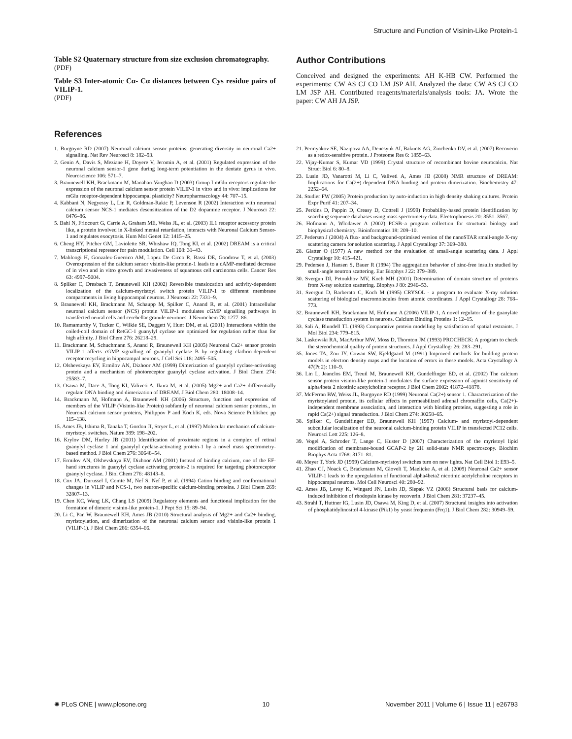Structure and Function of Visinin-Like Protein-1
Table S2 Quaternary structure from size exclusion chromatography.
(PDF)
Table S3 Inter-atomic Cα- Cα distances between Cys residue pairs of VILIP-1.
(PDF)
Author Contributions
Conceived and designed the experiments: AH K-HB CW. Performed the experiments: CW AS CJ CO LM JSP AH. Analyzed the data: CW AS CJ CO LM JSP AH. Contributed reagents/materials/analysis tools: JA. Wrote the paper: CW AH JA JSP.
References
1. Burgoyne RD (2007) Neuronal calcium sensor proteins: generating diversity in neuronal Ca2+ signalling. Nat Rev Neurosci 8: 182–93.
2. Genin A, Davis S, Meziane H, Doyere V, Jeromin A, et al. (2001) Regulated expression of the neuronal calcium sensor-1 gene during long-term potentiation in the dentate gyrus in vivo. Neuroscience 106: 571–7.
3. Braunewell KH, Brackmann M, Manahan-Vaughan D (2003) Group I mGlu receptors regulate the expression of the neuronal calcium sensor protein VILIP-1 in vitro and in vivo: implications for mGlu receptor-dependent hippocampal plasticity? Neuropharmacology 44: 707–15.
4. Kabbani N, Negyessy L, Lin R, Goldman-Rakic P, Levenson R (2002) Interaction with neuronal calcium sensor NCS-1 mediates desensitization of the D2 dopamine receptor. J Neurosci 22: 8476–86.
5. Bahi N, Friocourt G, Carrie A, Graham ME, Weiss JL, et al. (2003) IL1 receptor accessory protein like, a protein involved in X-linked mental retardation, interacts with Neuronal Calcium Sensor-1 and regulates exocytosis. Hum Mol Genet 12: 1415–25.
6. Cheng HY, Pitcher GM, Laviolette SR, Whishaw IQ, Tong KI, et al. (2002) DREAM is a critical transcriptional repressor for pain modulation. Cell 108: 31–43.
7. Mahloogi H, Gonzalez-Guerrico AM, Lopez De Cicco R, Bassi DE, Goodrow T, et al. (2003) Overexpression of the calcium sensor visinin-like protein-1 leads to a cAMP-mediated decrease of in vivo and in vitro growth and invasiveness of squamous cell carcinoma cells. Cancer Res 63: 4997–5004.
8. Spilker C, Dresbach T, Braunewell KH (2002) Reversible translocation and activity-dependent localization of the calcium-myristoyl switch protein VILIP-1 to different membrane compartments in living hippocampal neurons. J Neurosci 22: 7331–9.
9. Braunewell KH, Brackmann M, Schaupp M, Spilker C, Anand R, et al. (2001) Intracellular neuronal calcium sensor (NCS) protein VILIP-1 modulates cGMP signalling pathways in transfected neural cells and cerebellar granule neurones. J Neurochem 78: 1277–86.
10. Ramamurthy V, Tucker C, Wilkie SE, Daggett V, Hunt DM, et al. (2001) Interactions within the coiled-coil domain of RetGC-1 guanylyl cyclase are optimized for regulation rather than for high affinity. J Biol Chem 276: 26218–29.
11. Brackmann M, Schuchmann S, Anand R, Braunewell KH (2005) Neuronal Ca2+ sensor protein VILIP-1 affects cGMP signalling of guanylyl cyclase B by regulating clathrin-dependent receptor recycling in hippocampal neurons. J Cell Sci 118: 2495–505.
12. Olshevskaya EV, Ermilov AN, Dizhoor AM (1999) Dimerization of guanylyl cyclase-activating protein and a mechanism of photoreceptor guanylyl cyclase activation. J Biol Chem 274: 25583–7.
13. Osawa M, Dace A, Tong KI, Valiveti A, Ikura M, et al. (2005) Mg2+ and Ca2+ differentially regulate DNA binding and dimerization of DREAM. J Biol Chem 280: 18008–14.
14. Brackmann M, Hofmann A, Braunewell KH (2006) Structure, function and expression of members of the VILIP (Visinin-like Protein) subfamily of neuronal calcium sensor proteins., in Neuronal calcium sensor proteins, Philippov P and Koch K, eds. Nova Science Publisher. pp 115–138.
15. Ames JB, Ishima R, Tanaka T, Gordon JI, Stryer L, et al. (1997) Molecular mechanics of calcium-myristoyl switches. Nature 389: 198–202.
16. Krylov DM, Hurley JB (2001) Identification of proximate regions in a complex of retinal guanylyl cyclase 1 and guanylyl cyclase-activating protein-1 by a novel mass spectrometry-based method. J Biol Chem 276: 30648–54.
17. Ermilov AN, Olshevskaya EV, Dizhoor AM (2001) Instead of binding calcium, one of the EF-hand structures in guanylyl cyclase activating protein-2 is required for targeting photoreceptor guanylyl cyclase. J Biol Chem 276: 48143–8.
18. Cox JA, Durussel I, Comte M, Nef S, Nef P, et al. (1994) Cation binding and conformational changes in VILIP and NCS-1, two neuron-specific calcium-binding proteins. J Biol Chem 269: 32807–13.
19. Chen KC, Wang LK, Chang LS (2009) Regulatory elements and functional implication for the formation of dimeric visinin-like protein-1. J Pept Sci 15: 89–94.
20. Li C, Pan W, Braunewell KH, Ames JB (2010) Structural analysis of Mg2+ and Ca2+ binding, myristoylation, and dimerization of the neuronal calcium sensor and visinin-like protein 1 (VILIP-1). J Biol Chem 286: 6354–66.
21. Permyakov SE, Nazipova AA, Denesyuk AI, Bakunts AG, Zinchenko DV, et al. (2007) Recoverin as a redox-sensitive protein. J Proteome Res 6: 1855–63.
22. Vijay-Kumar S, Kumar VD (1999) Crystal structure of recombinant bovine neurocalcin. Nat Struct Biol 6: 80–8.
23. Lusin JD, Vanarotti M, Li C, Valiveti A, Ames JB (2008) NMR structure of DREAM: Implications for Ca(2+)-dependent DNA binding and protein dimerization. Biochemistry 47: 2252–64.
24. Studier FW (2005) Protein production by auto-induction in high density shaking cultures. Protein Expr Purif 41: 207–34.
25. Perkins D, Pappin D, Creasy D, Cottrell J (1999) Probability-based protein identification by searching sequence databases using mass spectrometry data. Electrophoresis 20: 3551–3567.
26. Hofmann A, Wlodawer A (2002) PCSB–a program collection for structural biology and biophysical chemistry. Bioinformatics 18: 209–10.
27. Pedersen J (2004) A flux- and background-optimised version of the nanoSTAR small-angle X-ray scattering camera for solution scattering. J Appl Crystallogr 37: 369–380.
28. Glatter O (1977) A new method for the evaluation of small-angle scattering data. J Appl Crystallogr 10: 415–421.
29. Pedersen J, Hansen S, Bauer R (1994) The aggregation behavior of zinc-free insulin studied by small-angle neutron scattering. Eur Biophys J 22: 379–389.
30. Svergun DI, Petoukhov MV, Koch MH (2001) Determination of domain structure of proteins from X-ray solution scattering. Biophys J 80: 2946–53.
31. Svergun D, Barberato C, Koch M (1995) CRYSOL - a program to evaluate X-ray solution scattering of biological macromolecules from atomic coordinates. J Appl Crystallogr 28: 768–773.
32. Braunewell KH, Brackmann M, Hofmann A (2006) VILIP-1, A novel regulator of the guanylate cyclase transduction system in neurons. Calcium Binding Proteins 1: 12–15.
33. Sali A, Blundell TL (1993) Comparative protein modelling by satisfaction of spatial restraints. J Mol Biol 234: 779–815.
34. Laskowski RA, MacArthur MW, Moss D, Thornton JM (1993) PROCHECK: A program to check the stereochemical quality of protein structures. J Appl Crystallogr 26: 283–291.
35. Jones TA, Zou JY, Cowan SW, Kjeldgaard M (1991) Improved methods for building protein models in electron density maps and the location of errors in these models. Acta Crystallogr A 47(Pt 2): 110–9.
36. Lin L, Jeanclos EM, Treuil M, Braunewell KH, Gundelfinger ED, et al. (2002) The calcium sensor protein visinin-like protein-1 modulates the surface expression of agonist sensitivity of alpha4beta 2 nicotinic acetylcholine receptor. J Biol Chem 2002: 41872–41878.
37. McFerran BW, Weiss JL, Burgoyne RD (1999) Neuronal Ca(2+) sensor 1. Characterization of the myristoylated protein, its cellular effects in permeabilized adrenal chromaffin cells, Ca(2+)-independent membrane association, and interaction with binding proteins, suggesting a role in rapid Ca(2+) signal transduction. J Biol Chem 274: 30258–65.
38. Spilker C, Gundelfinger ED, Braunewell KH (1997) Calcium- and myristoyl-dependent subcellular localization of the neuronal calcium-binding protein VILIP in transfected PC12 cells. Neurosci Lett 225: 126–8.
39. Vogel A, Schroder T, Lange C, Huster D (2007) Characterization of the myristoyl lipid modification of membrane-bound GCAP-2 by 2H solid-state NMR spectroscopy. Biochim Biophys Acta 1768: 3171–81.
40. Meyer T, York JD (1999) Calcium-myristoyl switches turn on new lights. Nat Cell Biol 1: E93–5.
41. Zhao CJ, Noack C, Brackmann M, Gloveli T, Maelicke A, et al. (2009) Neuronal Ca2+ sensor VILIP-1 leads to the upregulation of functional alpha4beta2 nicotinic acetylcholine receptors in hippocampal neurons. Mol Cell Neurosci 40: 280–92.
42. Ames JB, Levay K, Wingard JN, Lusin JD, Slepak VZ (2006) Structural basis for calcium-induced inhibition of rhodopsin kinase by recoverin. J Biol Chem 281: 37237–45.
43. Strahl T, Huttner IG, Lusin JD, Osawa M, King D, et al. (2007) Structural insights into activation of phosphatidylinositol 4-kinase (Pik1) by yeast frequenin (Frq1). J Biol Chem 282: 30949–59.
✺ PLoS ONE | www.plosone.org 10 November 2011 | Volume 6 | Issue 11 | e26793